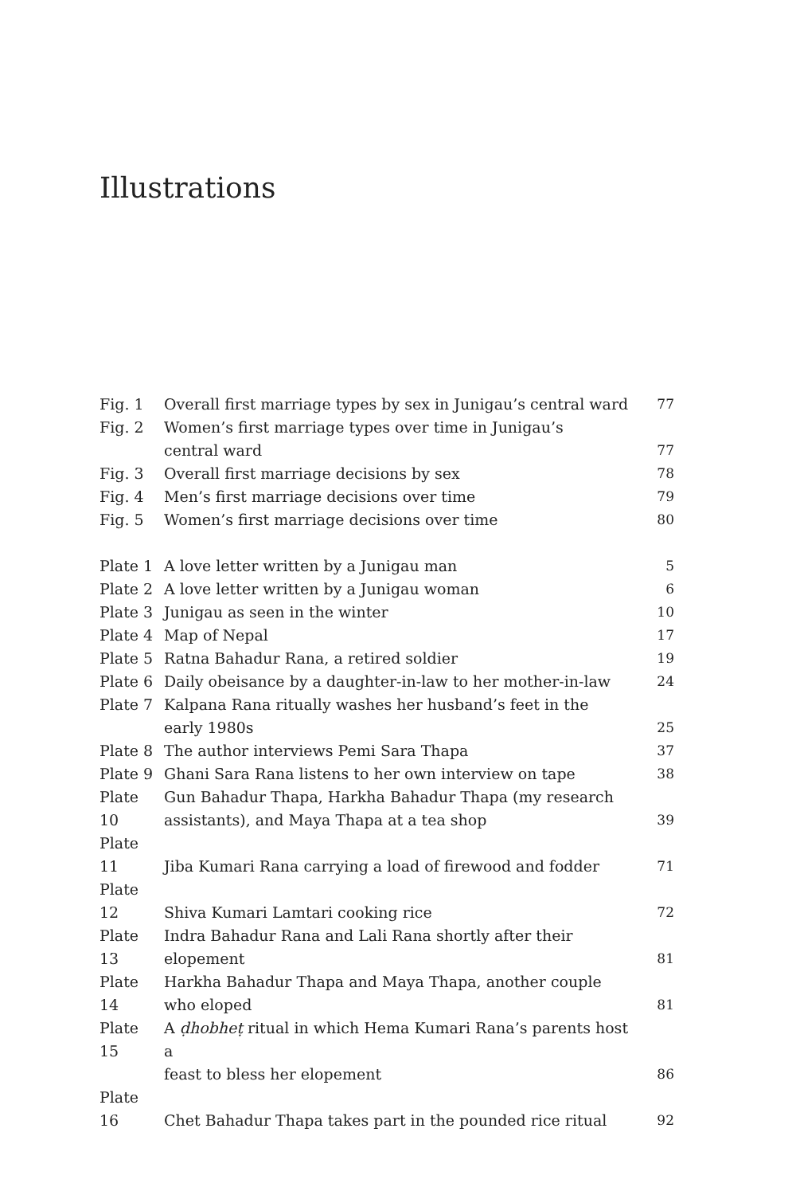Illustrations
| Fig. 1 | Overall first marriage types by sex in Junigau’s central ward | 77 |
| Fig. 2 | Women’s first marriage types over time in Junigau’s central ward | 77 |
| Fig. 3 | Overall first marriage decisions by sex | 78 |
| Fig. 4 | Men’s first marriage decisions over time | 79 |
| Fig. 5 | Women’s first marriage decisions over time | 80 |
| Plate 1 | A love letter written by a Junigau man | 5 |
| Plate 2 | A love letter written by a Junigau woman | 6 |
| Plate 3 | Junigau as seen in the winter | 10 |
| Plate 4 | Map of Nepal | 17 |
| Plate 5 | Ratna Bahadur Rana, a retired soldier | 19 |
| Plate 6 | Daily obeisance by a daughter-in-law to her mother-in-law | 24 |
| Plate 7 | Kalpana Rana ritually washes her husband’s feet in the early 1980s | 25 |
| Plate 8 | The author interviews Pemi Sara Thapa | 37 |
| Plate 9 | Ghani Sara Rana listens to her own interview on tape | 38 |
| Plate 10 | Gun Bahadur Thapa, Harkha Bahadur Thapa (my research assistants), and Maya Thapa at a tea shop | 39 |
| Plate 11 | Jiba Kumari Rana carrying a load of firewood and fodder | 71 |
| Plate 12 | Shiva Kumari Lamtari cooking rice | 72 |
| Plate 13 | Indra Bahadur Rana and Lali Rana shortly after their elopement | 81 |
| Plate 14 | Harkha Bahadur Thapa and Maya Thapa, another couple who eloped | 81 |
| Plate 15 | A ḍhobheṭ ritual in which Hema Kumari Rana’s parents host a feast to bless her elopement | 86 |
| Plate 16 | Chet Bahadur Thapa takes part in the pounded rice ritual | 92 |